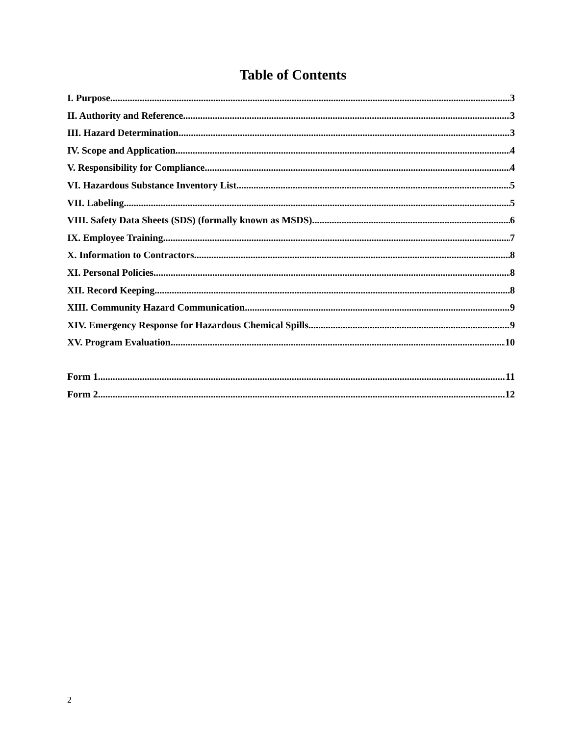Table of Contents
I. Purpose 3
II. Authority and Reference 3
III. Hazard Determination 3
IV. Scope and Application 4
V. Responsibility for Compliance 4
VI. Hazardous Substance Inventory List 5
VII. Labeling 5
VIII. Safety Data Sheets (SDS) (formally known as MSDS) 6
IX. Employee Training 7
X. Information to Contractors 8
XI. Personal Policies 8
XII. Record Keeping 8
XIII. Community Hazard Communication 9
XIV. Emergency Response for Hazardous Chemical Spills 9
XV. Program Evaluation 10
Form 1 11
Form 2 12
2